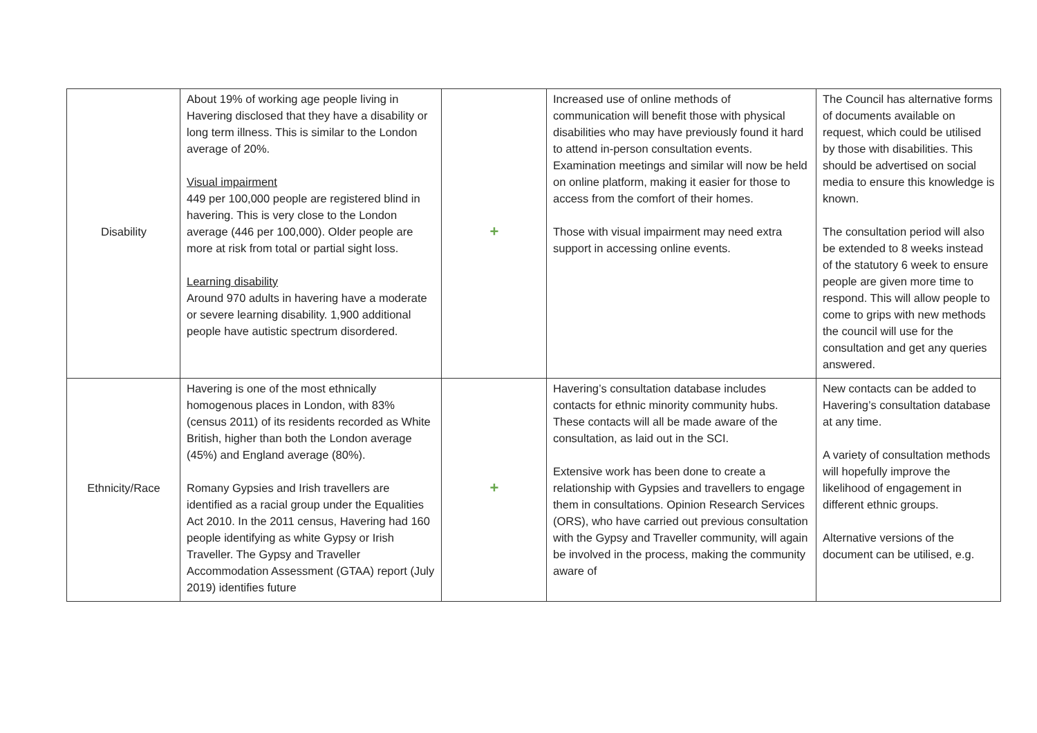| Disability | About 19% of working age people living in Havering disclosed that they have a disability or long term illness. This is similar to the London average of 20%. Visual impairment 449 per 100,000 people are registered blind in havering. This is very close to the London average (446 per 100,000). Older people are more at risk from total or partial sight loss. Learning disability Around 970 adults in havering have a moderate or severe learning disability. 1,900 additional people have autistic spectrum disordered. | + | Increased use of online methods of communication will benefit those with physical disabilities who may have previously found it hard to attend in-person consultation events. Examination meetings and similar will now be held on online platform, making it easier for those to access from the comfort of their homes. Those with visual impairment may need extra support in accessing online events. | The Council has alternative forms of documents available on request, which could be utilised by those with disabilities. This should be advertised on social media to ensure this knowledge is known. The consultation period will also be extended to 8 weeks instead of the statutory 6 week to ensure people are given more time to respond. This will allow people to come to grips with new methods the council will use for the consultation and get any queries answered. |
| Ethnicity/Race | Havering is one of the most ethnically homogenous places in London, with 83% (census 2011) of its residents recorded as White British, higher than both the London average (45%) and England average (80%). Romany Gypsies and Irish travellers are identified as a racial group under the Equalities Act 2010. In the 2011 census, Havering had 160 people identifying as white Gypsy or Irish Traveller. The Gypsy and Traveller Accommodation Assessment (GTAA) report (July 2019) identifies future | + | Havering’s consultation database includes contacts for ethnic minority community hubs. These contacts will all be made aware of the consultation, as laid out in the SCI. Extensive work has been done to create a relationship with Gypsies and travellers to engage them in consultations. Opinion Research Services (ORS), who have carried out previous consultation with the Gypsy and Traveller community, will again be involved in the process, making the community aware of | New contacts can be added to Havering’s consultation database at any time. A variety of consultation methods will hopefully improve the likelihood of engagement in different ethnic groups. Alternative versions of the document can be utilised, e.g. |